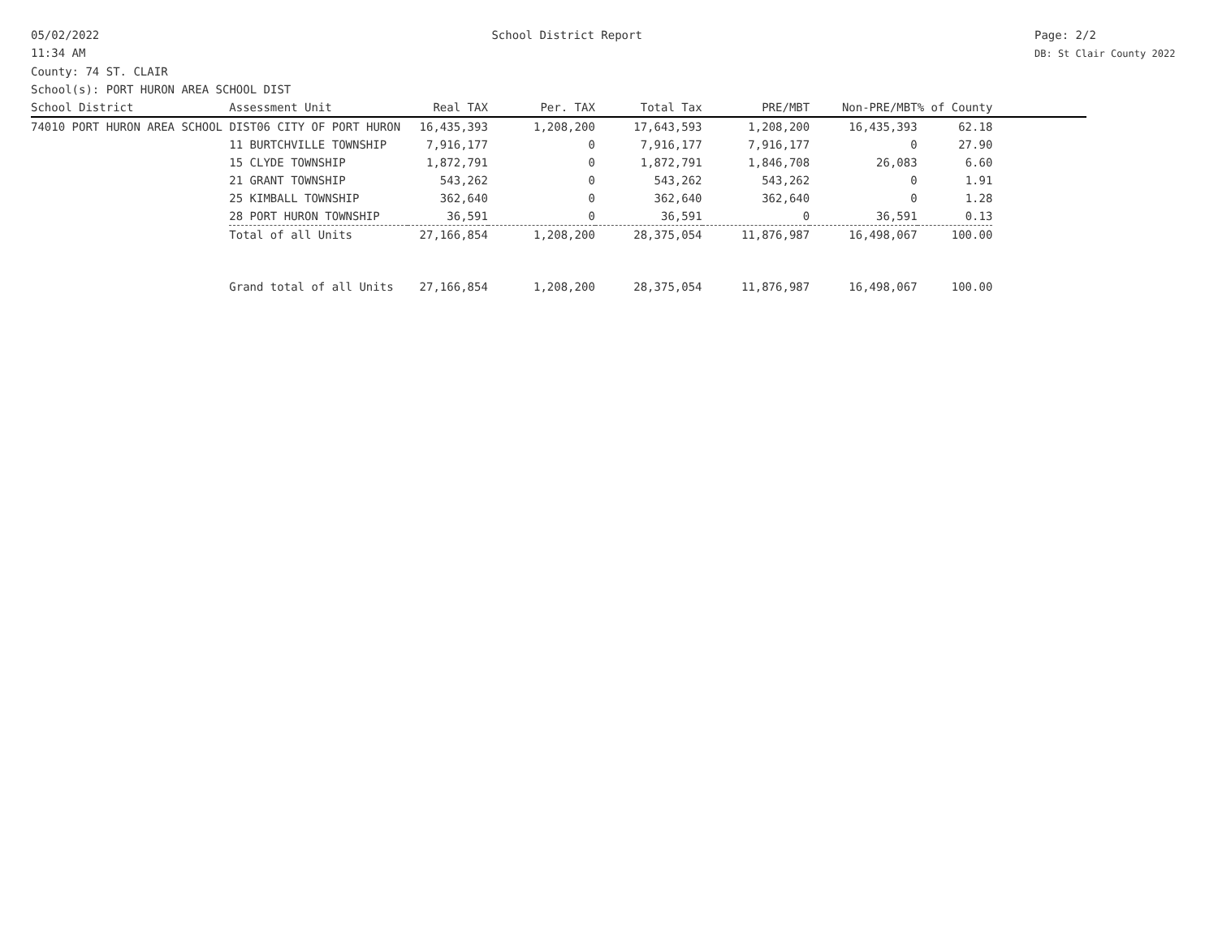05/02/2022
11:34 AM
School District Report Page: 2/2
DB: St Clair County 2022
County: 74 ST. CLAIR
School(s): PORT HURON AREA SCHOOL DIST
| School District | Assessment Unit | Real TAX | Per. TAX | Total Tax | PRE/MBT | Non-PRE/MBT | % of County | |
| --- | --- | --- | --- | --- | --- | --- | --- | --- |
| 74010 PORT HURON AREA SCHOOL DIST06 CITY OF PORT HURON | | 16,435,393 | 1,208,200 | 17,643,593 | 1,208,200 | 16,435,393 | 62.18 | |
| | 11 BURTCHVILLE TOWNSHIP | 7,916,177 | 0 | 7,916,177 | 7,916,177 | 0 | 27.90 | |
| | 15 CLYDE TOWNSHIP | 1,872,791 | 0 | 1,872,791 | 1,846,708 | 26,083 | 6.60 | |
| | 21 GRANT TOWNSHIP | 543,262 | 0 | 543,262 | 543,262 | 0 | 1.91 | |
| | 25 KIMBALL TOWNSHIP | 362,640 | 0 | 362,640 | 362,640 | 0 | 1.28 | |
| | 28 PORT HURON TOWNSHIP | 36,591 | 0 | 36,591 | 0 | 36,591 | 0.13 | |
| | Total of all Units | 27,166,854 | 1,208,200 | 28,375,054 | 11,876,987 | 16,498,067 | 100.00 | |
| | Grand total of all Units | 27,166,854 | 1,208,200 | 28,375,054 | 11,876,987 | 16,498,067 | 100.00 | |